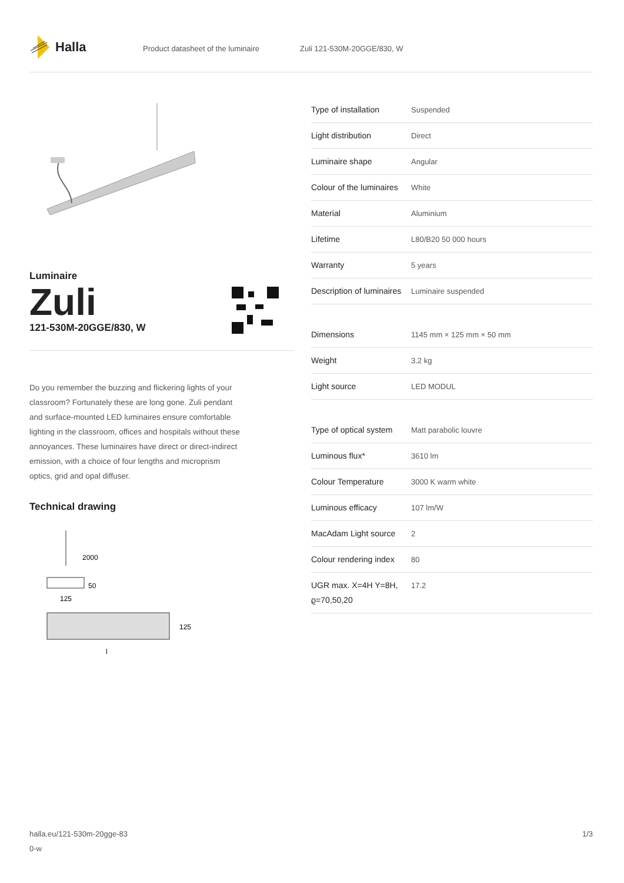Halla
Product datasheet of the luminaire Zuli 121-530M-20GGE/830, W
Luminaire
Zuli
121-530M-20GGE/830, W
Do you remember the buzzing and flickering lights of your classroom? Fortunately these are long gone. Zuli pendant and surface-mounted LED luminaires ensure comfortable lighting in the classroom, offices and hospitals without these annoyances. These luminaires have direct or direct-indirect emission, with a choice of four lengths and microprism optics, grid and opal diffuser.
Technical drawing
2000
50
125
125
l
| Type of installation | Suspended |
| Light distribution | Direct |
| Luminaire shape | Angular |
| Colour of the luminaires | White |
| Material | Aluminium |
| Lifetime | L80/B20 50 000 hours |
| Warranty | 5 years |
| Description of luminaires | Luminaire suspended |
| Dimensions | 1145 mm × 125 mm × 50 mm |
| Weight | 3.2 kg |
| Light source | LED MODUL |
| Type of optical system | Matt parabolic louvre |
| Luminous flux* | 3610 lm |
| Colour Temperature | 3000 K warm white |
| Luminous efficacy | 107 lm/W |
| MacAdam Light source | 2 |
| Colour rendering index | 80 |
| UGR max. X=4H Y=8H, ϱ=70,50,20 | 17.2 |
halla.eu/121-530m-20gge-83
0-w
1/3